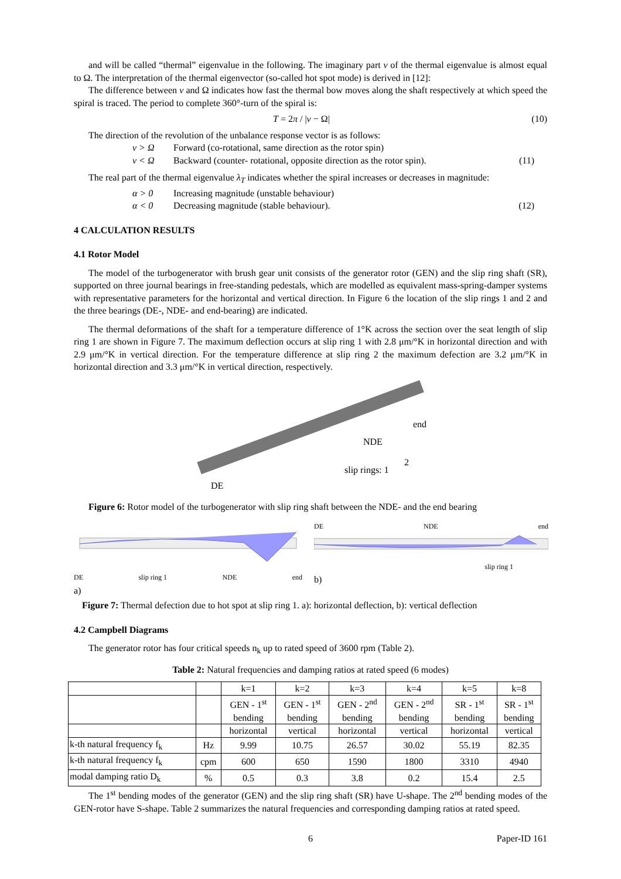and will be called “thermal” eigenvalue in the following. The imaginary part ν of the thermal eigenvalue is almost equal to Ω. The interpretation of the thermal eigenvector (so-called hot spot mode) is derived in [12]:
The difference between ν and Ω indicates how fast the thermal bow moves along the shaft respectively at which speed the spiral is traced. The period to complete 360°-turn of the spiral is:
T = 2π / |ν − Ω| (10)
The direction of the revolution of the unbalance response vector is as follows:
ν > Ω Forward (co-rotational, same direction as the rotor spin)
ν < Ω Backward (counter- rotational, opposite direction as the rotor spin). (11)
The real part of the thermal eigenvalue λ<sub>T</sub> indicates whether the spiral increases or decreases in magnitude:
α > 0 Increasing magnitude (unstable behaviour)
α < 0 Decreasing magnitude (stable behaviour). (12)
4 CALCULATION RESULTS
4.1 Rotor Model
The model of the turbogenerator with brush gear unit consists of the generator rotor (GEN) and the slip ring shaft (SR), supported on three journal bearings in free-standing pedestals, which are modelled as equivalent mass-spring-damper systems with representative parameters for the horizontal and vertical direction. In Figure 6 the location of the slip rings 1 and 2 and the three bearings (DE-, NDE- and end-bearing) are indicated.
The thermal deformations of the shaft for a temperature difference of 1°K across the section over the seat length of slip ring 1 are shown in Figure 7. The maximum deflection occurs at slip ring 1 with 2.8 μm/°K in horizontal direction and with 2.9 μm/°K in vertical direction. For the temperature difference at slip ring 2 the maximum defection are 3.2 μm/°K in horizontal direction and 3.3 μm/°K in vertical direction, respectively.
DE
NDE
end
slip rings: 1
2
Figure 6: Rotor model of the turbogenerator with slip ring shaft between the NDE- and the end bearing
DE slip ring 1 NDE end
a)
DE NDE end
slip ring 1
b)
Figure 7: Thermal defection due to hot spot at slip ring 1. a): horizontal deflection, b): vertical deflection
4.2 Campbell Diagrams
The generator rotor has four critical speeds n<sub>k</sub> up to rated speed of 3600 rpm (Table 2).
Table 2: Natural frequencies and damping ratios at rated speed (6 modes)
| | | k=1 | k=2 | k=3 | k=4 | k=5 | k=8 |
| --- | --- | --- | --- | --- | --- | --- | --- |
| | | GEN - 1<sup>st</sup> bending | GEN - 1<sup>st</sup> bending | GEN - 2<sup>nd</sup> bending | GEN - 2<sup>nd</sup> bending | SR - 1<sup>st</sup> bending | SR - 1<sup>st</sup> bending |
| | | horizontal | vertical | horizontal | vertical | horizontal | vertical |
| k-th natural frequency f<sub>k</sub> | Hz | 9.99 | 10.75 | 26.57 | 30.02 | 55.19 | 82.35 |
| k-th natural frequency f<sub>k</sub> | cpm | 600 | 650 | 1590 | 1800 | 3310 | 4940 |
| modal damping ratio D<sub>k</sub> | % | 0.5 | 0.3 | 3.8 | 0.2 | 15.4 | 2.5 |
The 1<sup>st</sup> bending modes of the generator (GEN) and the slip ring shaft (SR) have U-shape. The 2<sup>nd</sup> bending modes of the GEN-rotor have S-shape. Table 2 summarizes the natural frequencies and corresponding damping ratios at rated speed.
6 Paper-ID 161